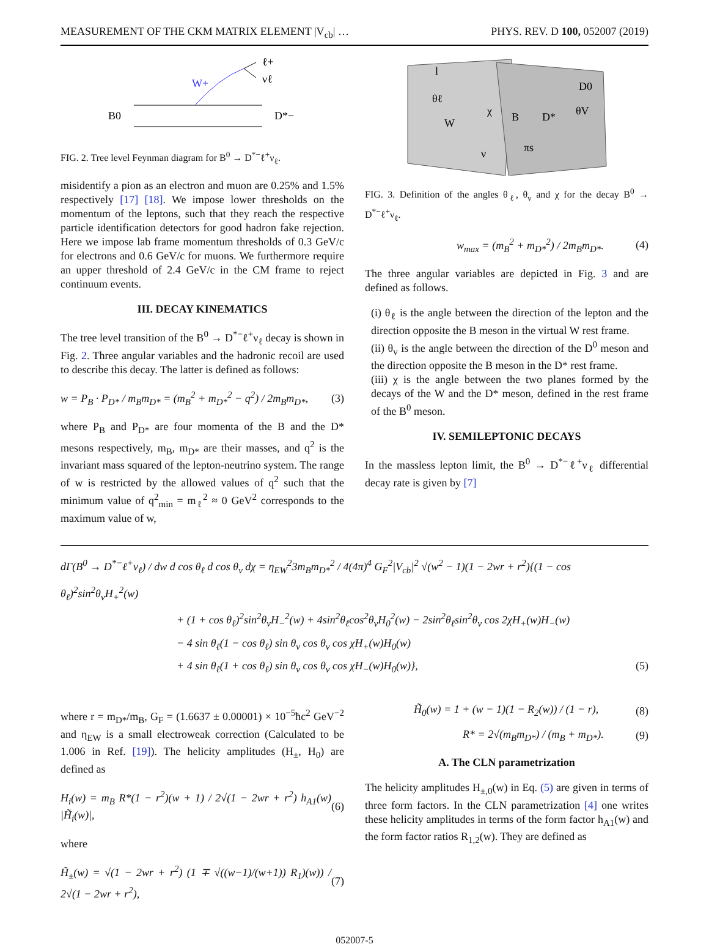MEASUREMENT OF THE CKM MATRIX ELEMENT |V<sub>cb</sub>| … PHYS. REV. D 100, 052007 (2019)
W+
B0
D*−
ℓ+
νℓ
FIG. 2. Tree level Feynman diagram for B<sup>0</sup> → D<sup>*−</sup>ℓ<sup>+</sup>ν<sub>ℓ</sub>.
misidentify a pion as an electron and muon are 0.25% and 1.5% respectively [17] [18]. We impose lower thresholds on the momentum of the leptons, such that they reach the respective particle identification detectors for good hadron fake rejection. Here we impose lab frame momentum thresholds of 0.3 GeV/c for electrons and 0.6 GeV/c for muons. We furthermore require an upper threshold of 2.4 GeV/c in the CM frame to reject continuum events.
III. DECAY KINEMATICS
The tree level transition of the B<sup>0</sup> → D<sup>*−</sup>ℓ<sup>+</sup>ν<sub>ℓ</sub> decay is shown in Fig. 2. Three angular variables and the hadronic recoil are used to describe this decay. The latter is defined as follows:
w = P<sub>B</sub> · P<sub>D*</sub> / m<sub>B</sub>m<sub>D*</sub> = (m<sub>B</sub><sup>2</sup> + m<sub>D*</sub><sup>2</sup> − q<sup>2</sup>) / 2m<sub>B</sub>m<sub>D*</sub>, (3)
where P<sub>B</sub> and P<sub>D*</sub> are four momenta of the B and the D* mesons respectively, m<sub>B</sub>, m<sub>D*</sub> are their masses, and q<sup>2</sup> is the invariant mass squared of the lepton-neutrino system. The range of w is restricted by the allowed values of q<sup>2</sup> such that the minimum value of q<sup>2</sup><sub>min</sub> = m<sub>ℓ</sub><sup>2</sup> ≈ 0 GeV<sup>2</sup> corresponds to the maximum value of w,
θℓ
W
χ
B
D*
θV
D0
ν
πs
l
FIG. 3. Definition of the angles θ<sub>ℓ</sub>, θ<sub>v</sub> and χ for the decay B<sup>0</sup> → D<sup>*−</sup>ℓ<sup>+</sup>ν<sub>ℓ</sub>.
w<sub>max</sub> = (m<sub>B</sub><sup>2</sup> + m<sub>D*</sub><sup>2</sup>) / 2m<sub>B</sub>m<sub>D*</sub>. (4)
The three angular variables are depicted in Fig. 3 and are defined as follows.
(i) θ<sub>ℓ</sub> is the angle between the direction of the lepton and the direction opposite the B meson in the virtual W rest frame.
(ii) θ<sub>v</sub> is the angle between the direction of the D<sup>0</sup> meson and the direction opposite the B meson in the D* rest frame.
(iii) χ is the angle between the two planes formed by the decays of the W and the D* meson, defined in the rest frame of the B<sup>0</sup> meson.
IV. SEMILEPTONIC DECAYS
In the massless lepton limit, the B<sup>0</sup> → D<sup>*−</sup>ℓ<sup>+</sup>ν<sub>ℓ</sub> differential decay rate is given by [7]
dΓ(B<sup>0</sup> → D<sup>*−</sup>ℓ<sup>+</sup>ν<sub>ℓ</sub>) / dw d cos θ<sub>ℓ</sub> d cos θ<sub>v</sub> dχ = η<sub>EW</sub><sup>2</sup>3m<sub>B</sub>m<sub>D*</sub><sup>2</sup> / 4(4π)<sup>4</sup> G<sub>F</sub><sup>2</sup>|V<sub>cb</sub>|<sup>2</sup> √(w<sup>2</sup> − 1)(1 − 2wr + r<sup>2</sup>){(1 − cos θ<sub>ℓ</sub>)<sup>2</sup>sin<sup>2</sup>θ<sub>v</sub>H<sub>+</sub><sup>2</sup>(w)
+ (1 + cos θ<sub>ℓ</sub>)<sup>2</sup>sin<sup>2</sup>θ<sub>v</sub>H<sub>−</sub><sup>2</sup>(w) + 4sin<sup>2</sup>θ<sub>ℓ</sub>cos<sup>2</sup>θ<sub>v</sub>H<sub>0</sub><sup>2</sup>(w) − 2sin<sup>2</sup>θ<sub>ℓ</sub>sin<sup>2</sup>θ<sub>v</sub> cos 2χH<sub>+</sub>(w)H<sub>−</sub>(w)
− 4 sin θ<sub>ℓ</sub>(1 − cos θ<sub>ℓ</sub>) sin θ<sub>v</sub> cos θ<sub>v</sub> cos χH<sub>+</sub>(w)H<sub>0</sub>(w)
+ 4 sin θ<sub>ℓ</sub>(1 + cos θ<sub>ℓ</sub>) sin θ<sub>v</sub> cos θ<sub>v</sub> cos χH<sub>−</sub>(w)H<sub>0</sub>(w)}, (5)
where r = m<sub>D*</sub>/m<sub>B</sub>, G<sub>F</sub> = (1.6637 ± 0.00001) × 10<sup>−5</sup>ħc<sup>2</sup> GeV<sup>−2</sup> and η<sub>EW</sub> is a small electroweak correction (Calculated to be 1.006 in Ref. [19]). The helicity amplitudes (H<sub>±</sub>, H<sub>0</sub>) are defined as
H<sub>i</sub>(w) = m<sub>B</sub> R*(1 − r<sup>2</sup>)(w + 1) / 2√(1 − 2wr + r<sup>2</sup>) h<sub>A1</sub>(w) |H̃<sub>i</sub>(w)|, (6)
where
H̃<sub>±</sub>(w) = √(1 − 2wr + r<sup>2</sup>) (1 ∓ √((w−1)/(w+1)) R<sub>1</sub>)(w)) / 2√(1 − 2wr + r<sup>2</sup>), (7)
H̃<sub>0</sub>(w) = 1 + (w − 1)(1 − R<sub>2</sub>(w)) / (1 − r), (8)
R* = 2√(m<sub>B</sub>m<sub>D*</sub>) / (m<sub>B</sub> + m<sub>D*</sub>). (9)
A. The CLN parametrization
The helicity amplitudes H<sub>±,0</sub>(w) in Eq. (5) are given in terms of three form factors. In the CLN parametrization [4] one writes these helicity amplitudes in terms of the form factor h<sub>A1</sub>(w) and the form factor ratios R<sub>1,2</sub>(w). They are defined as
052007-5